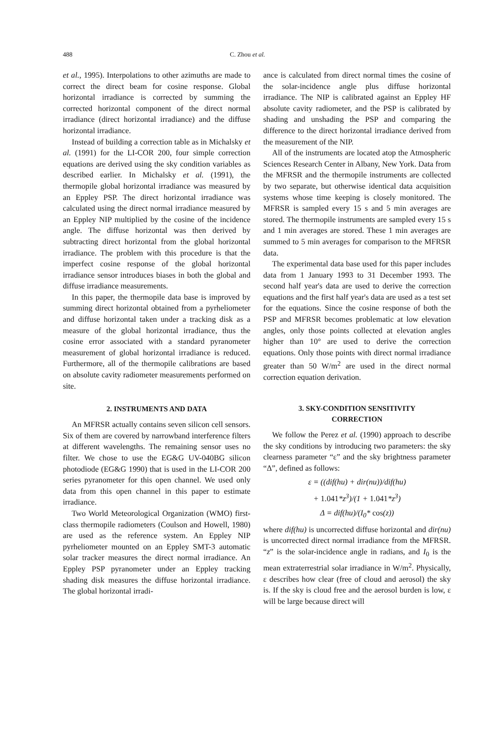488 C. Zhou et al.
et al., 1995). Interpolations to other azimuths are made to correct the direct beam for cosine response. Global horizontal irradiance is corrected by summing the corrected horizontal component of the direct normal irradiance (direct horizontal irradiance) and the diffuse horizontal irradiance.
Instead of building a correction table as in Michalsky et al. (1991) for the LI-COR 200, four simple correction equations are derived using the sky condition variables as described earlier. In Michalsky et al. (1991), the thermopile global horizontal irradiance was measured by an Eppley PSP. The direct horizontal irradiance was calculated using the direct normal irradiance measured by an Eppley NIP multiplied by the cosine of the incidence angle. The diffuse horizontal was then derived by subtracting direct horizontal from the global horizontal irradiance. The problem with this procedure is that the imperfect cosine response of the global horizontal irradiance sensor introduces biases in both the global and diffuse irradiance measurements.
In this paper, the thermopile data base is improved by summing direct horizontal obtained from a pyrheliometer and diffuse horizontal taken under a tracking disk as a measure of the global horizontal irradiance, thus the cosine error associated with a standard pyranometer measurement of global horizontal irradiance is reduced. Furthermore, all of the thermopile calibrations are based on absolute cavity radiometer measurements performed on site.
2. INSTRUMENTS AND DATA
An MFRSR actually contains seven silicon cell sensors. Six of them are covered by narrowband interference filters at different wavelengths. The remaining sensor uses no filter. We chose to use the EG&G UV-040BG silicon photodiode (EG&G 1990) that is used in the LI-COR 200 series pyranometer for this open channel. We used only data from this open channel in this paper to estimate irradiance.
Two World Meteorological Organization (WMO) first-class thermopile radiometers (Coulson and Howell, 1980) are used as the reference system. An Eppley NIP pyrheliometer mounted on an Eppley SMT-3 automatic solar tracker measures the direct normal irradiance. An Eppley PSP pyranometer under an Eppley tracking shading disk measures the diffuse horizontal irradiance. The global horizontal irradi-
ance is calculated from direct normal times the cosine of the solar-incidence angle plus diffuse horizontal irradiance. The NIP is calibrated against an Eppley HF absolute cavity radiometer, and the PSP is calibrated by shading and unshading the PSP and comparing the difference to the direct horizontal irradiance derived from the measurement of the NIP.
All of the instruments are located atop the Atmospheric Sciences Research Center in Albany, New York. Data from the MFRSR and the thermopile instruments are collected by two separate, but otherwise identical data acquisition systems whose time keeping is closely monitored. The MFRSR is sampled every 15 s and 5 min averages are stored. The thermopile instruments are sampled every 15 s and 1 min averages are stored. These 1 min averages are summed to 5 min averages for comparison to the MFRSR data.
The experimental data base used for this paper includes data from 1 January 1993 to 31 December 1993. The second half year's data are used to derive the correction equations and the first half year's data are used as a test set for the equations. Since the cosine response of both the PSP and MFRSR becomes problematic at low elevation angles, only those points collected at elevation angles higher than 10° are used to derive the correction equations. Only those points with direct normal irradiance greater than 50 W/m<sup>2</sup> are used in the direct normal correction equation derivation.
3. SKY-CONDITION SENSITIVITY
CORRECTION
We follow the Perez et al. (1990) approach to describe the sky conditions by introducing two parameters: the sky clearness parameter “ε” and the sky brightness parameter “Δ”, defined as follows:
ε = ((dif(hu) + dir(nu))/dif(hu)
+ 1.041*z<sup>3</sup>)/(1 + 1.041*z<sup>3</sup>)
Δ = dif(hu)/(I<sub>0</sub>* cos(z))
where dif(hu) is uncorrected diffuse horizontal and dir(nu) is uncorrected direct normal irradiance from the MFRSR. “z” is the solar-incidence angle in radians, and I<sub>0</sub> is the mean extraterrestrial solar irradiance in W/m<sup>2</sup>. Physically, ε describes how clear (free of cloud and aerosol) the sky is. If the sky is cloud free and the aerosol burden is low, ε will be large because direct will